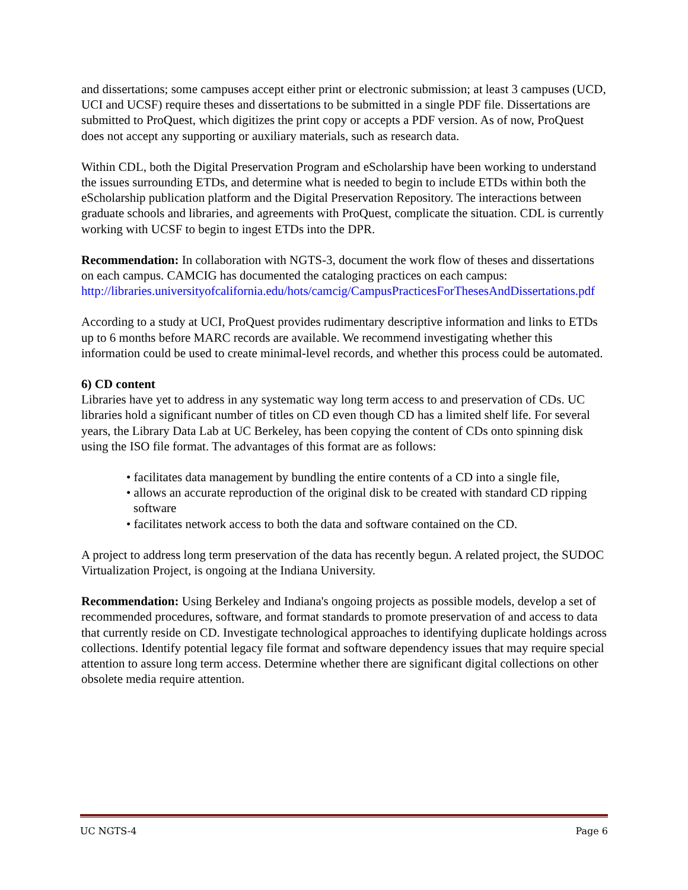and dissertations; some campuses accept either print or electronic submission; at least 3 campuses (UCD, UCI and UCSF) require theses and dissertations to be submitted in a single PDF file. Dissertations are submitted to ProQuest, which digitizes the print copy or accepts a PDF version. As of now, ProQuest does not accept any supporting or auxiliary materials, such as research data.
Within CDL, both the Digital Preservation Program and eScholarship have been working to understand the issues surrounding ETDs, and determine what is needed to begin to include ETDs within both the eScholarship publication platform and the Digital Preservation Repository. The interactions between graduate schools and libraries, and agreements with ProQuest, complicate the situation. CDL is currently working with UCSF to begin to ingest ETDs into the DPR.
Recommendation: In collaboration with NGTS-3, document the work flow of theses and dissertations on each campus. CAMCIG has documented the cataloging practices on each campus:
http://libraries.universityofcalifornia.edu/hots/camcig/CampusPracticesForThesesAndDissertations.pdf
According to a study at UCI, ProQuest provides rudimentary descriptive information and links to ETDs up to 6 months before MARC records are available. We recommend investigating whether this information could be used to create minimal-level records, and whether this process could be automated.
6) CD content
Libraries have yet to address in any systematic way long term access to and preservation of CDs. UC libraries hold a significant number of titles on CD even though CD has a limited shelf life. For several years, the Library Data Lab at UC Berkeley, has been copying the content of CDs onto spinning disk using the ISO file format. The advantages of this format are as follows:
• facilitates data management by bundling the entire contents of a CD into a single file,
• allows an accurate reproduction of the original disk to be created with standard CD ripping software
• facilitates network access to both the data and software contained on the CD.
A project to address long term preservation of the data has recently begun. A related project, the SUDOC Virtualization Project, is ongoing at the Indiana University.
Recommendation: Using Berkeley and Indiana's ongoing projects as possible models, develop a set of recommended procedures, software, and format standards to promote preservation of and access to data that currently reside on CD. Investigate technological approaches to identifying duplicate holdings across collections. Identify potential legacy file format and software dependency issues that may require special attention to assure long term access. Determine whether there are significant digital collections on other obsolete media require attention.
UC NGTS-4 Page 6